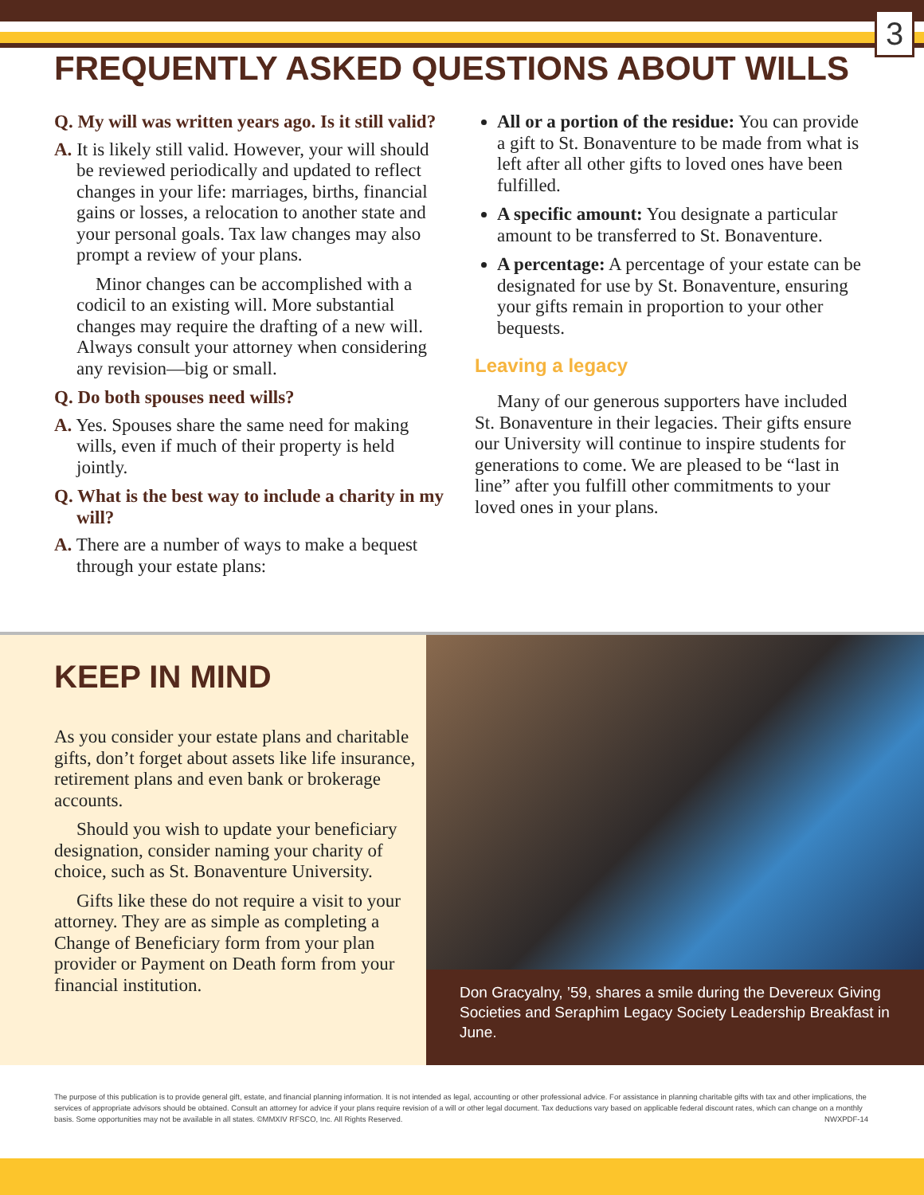3
FREQUENTLY ASKED QUESTIONS ABOUT WILLS
Q. My will was written years ago. Is it still valid?
A. It is likely still valid. However, your will should be reviewed periodically and updated to reflect changes in your life: marriages, births, financial gains or losses, a relocation to another state and your personal goals. Tax law changes may also prompt a review of your plans.
Minor changes can be accomplished with a codicil to an existing will. More substantial changes may require the drafting of a new will. Always consult your attorney when considering any revision—big or small.
Q. Do both spouses need wills?
A. Yes. Spouses share the same need for making wills, even if much of their property is held jointly.
Q. What is the best way to include a charity in my will?
A. There are a number of ways to make a bequest through your estate plans:
All or a portion of the residue: You can provide a gift to St. Bonaventure to be made from what is left after all other gifts to loved ones have been fulfilled.
A specific amount: You designate a particular amount to be transferred to St. Bonaventure.
A percentage: A percentage of your estate can be designated for use by St. Bonaventure, ensuring your gifts remain in proportion to your other bequests.
Leaving a legacy
Many of our generous supporters have included St. Bonaventure in their legacies. Their gifts ensure our University will continue to inspire students for generations to come. We are pleased to be “last in line” after you fulfill other commitments to your loved ones in your plans.
KEEP IN MIND
As you consider your estate plans and charitable gifts, don’t forget about assets like life insurance, retirement plans and even bank or brokerage accounts.
Should you wish to update your beneficiary designation, consider naming your charity of choice, such as St. Bonaventure University.
Gifts like these do not require a visit to your attorney. They are as simple as completing a Change of Beneficiary form from your plan provider or Payment on Death form from your financial institution.
Don Gracyalny, ’59, shares a smile during the Devereux Giving Societies and Seraphim Legacy Society Leadership Breakfast in June.
The purpose of this publication is to provide general gift, estate, and financial planning information. It is not intended as legal, accounting or other professional advice. For assistance in planning charitable gifts with tax and other implications, the services of appropriate advisors should be obtained. Consult an attorney for advice if your plans require revision of a will or other legal document. Tax deductions vary based on applicable federal discount rates, which can change on a monthly basis. Some opportunities may not be available in all states. ©MMXIV RFSCO, Inc. All Rights Reserved. NWXPDF-14